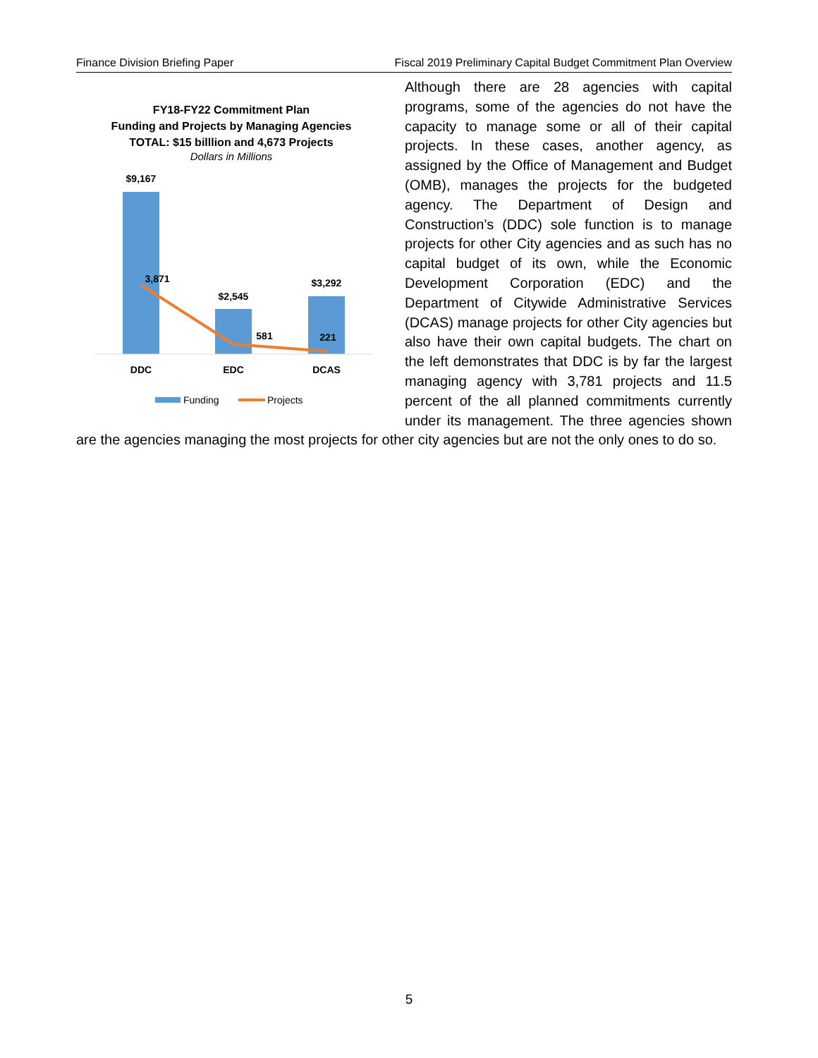Finance Division Briefing Paper Fiscal 2019 Preliminary Capital Budget Commitment Plan Overview
FY18-FY22 Commitment Plan
Funding and Projects by Managing Agencies
TOTAL: $15 billlion and 4,673 Projects
Dollars in Millions
$9,167
$2,545
$3,292
3,871
581
221
DDC
EDC
DCAS
Funding
Projects
Although there are 28 agencies with capital programs, some of the agencies do not have the capacity to manage some or all of their capital projects. In these cases, another agency, as assigned by the Office of Management and Budget (OMB), manages the projects for the budgeted agency. The Department of Design and Construction’s (DDC) sole function is to manage projects for other City agencies and as such has no capital budget of its own, while the Economic Development Corporation (EDC) and the Department of Citywide Administrative Services (DCAS) manage projects for other City agencies but also have their own capital budgets. The chart on the left demonstrates that DDC is by far the largest managing agency with 3,781 projects and 11.5 percent of the all planned commitments currently under its management. The three agencies shown are the agencies managing the most projects for other city agencies but are not the only ones to do so.
5